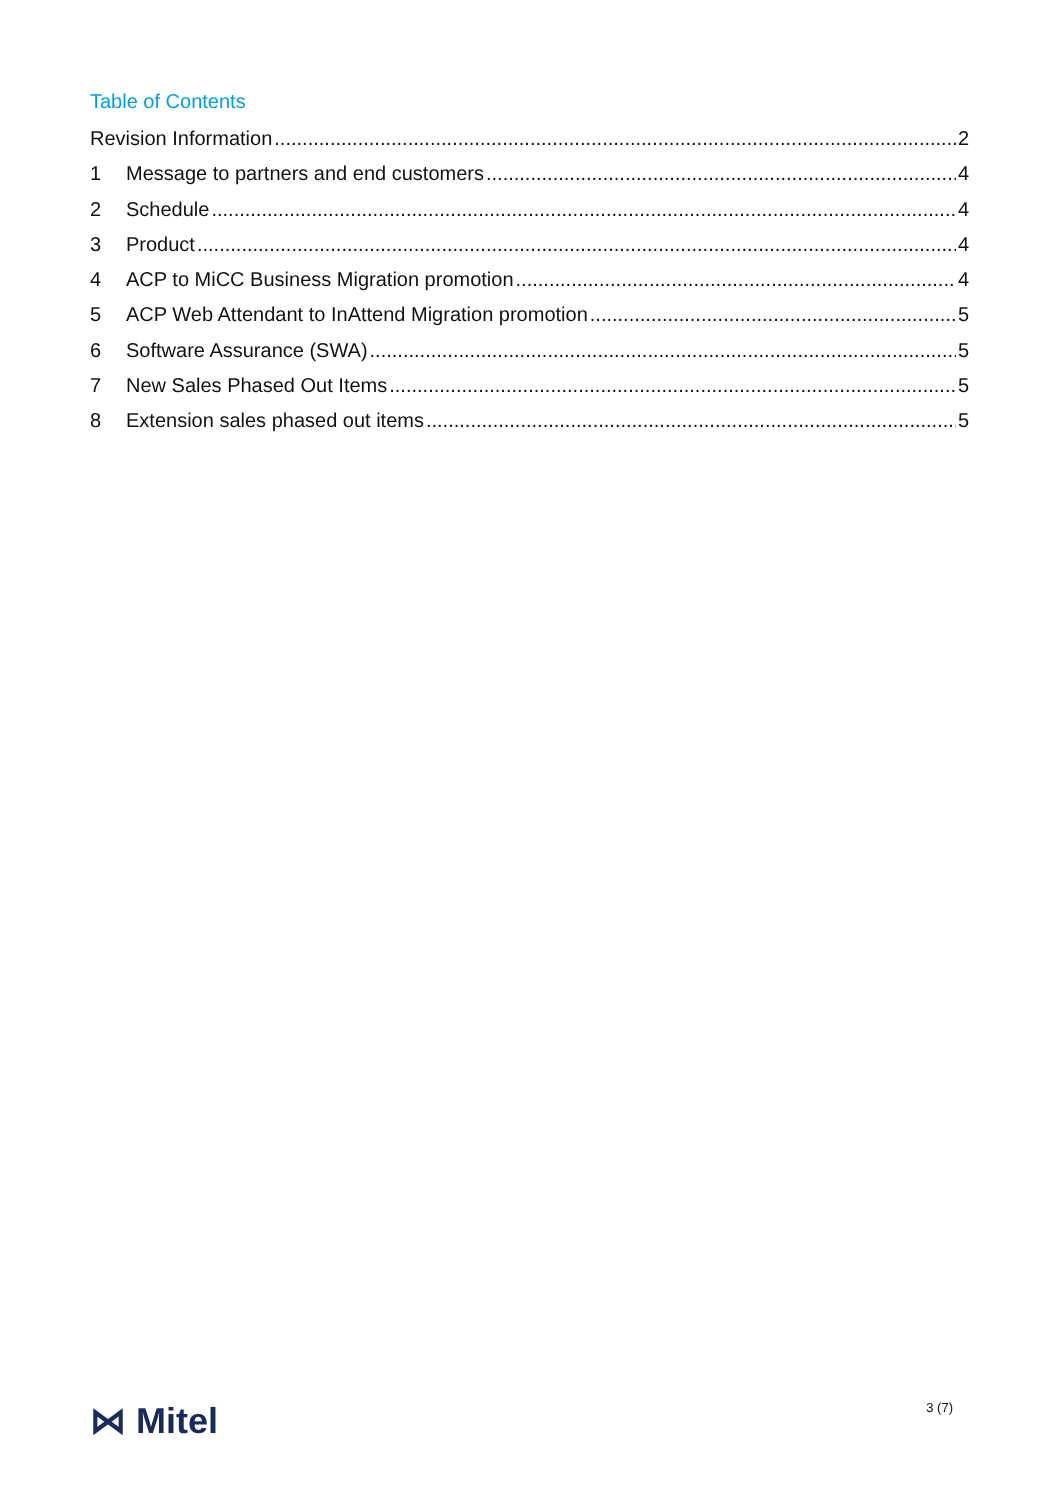Table of Contents
Revision Information 2
1 Message to partners and end customers 4
2 Schedule 4
3 Product 4
4 ACP to MiCC Business Migration promotion 4
5 ACP Web Attendant to InAttend Migration promotion 5
6 Software Assurance (SWA) 5
7 New Sales Phased Out Items 5
8 Extension sales phased out items 5
⋈ Mitel
3 (7)